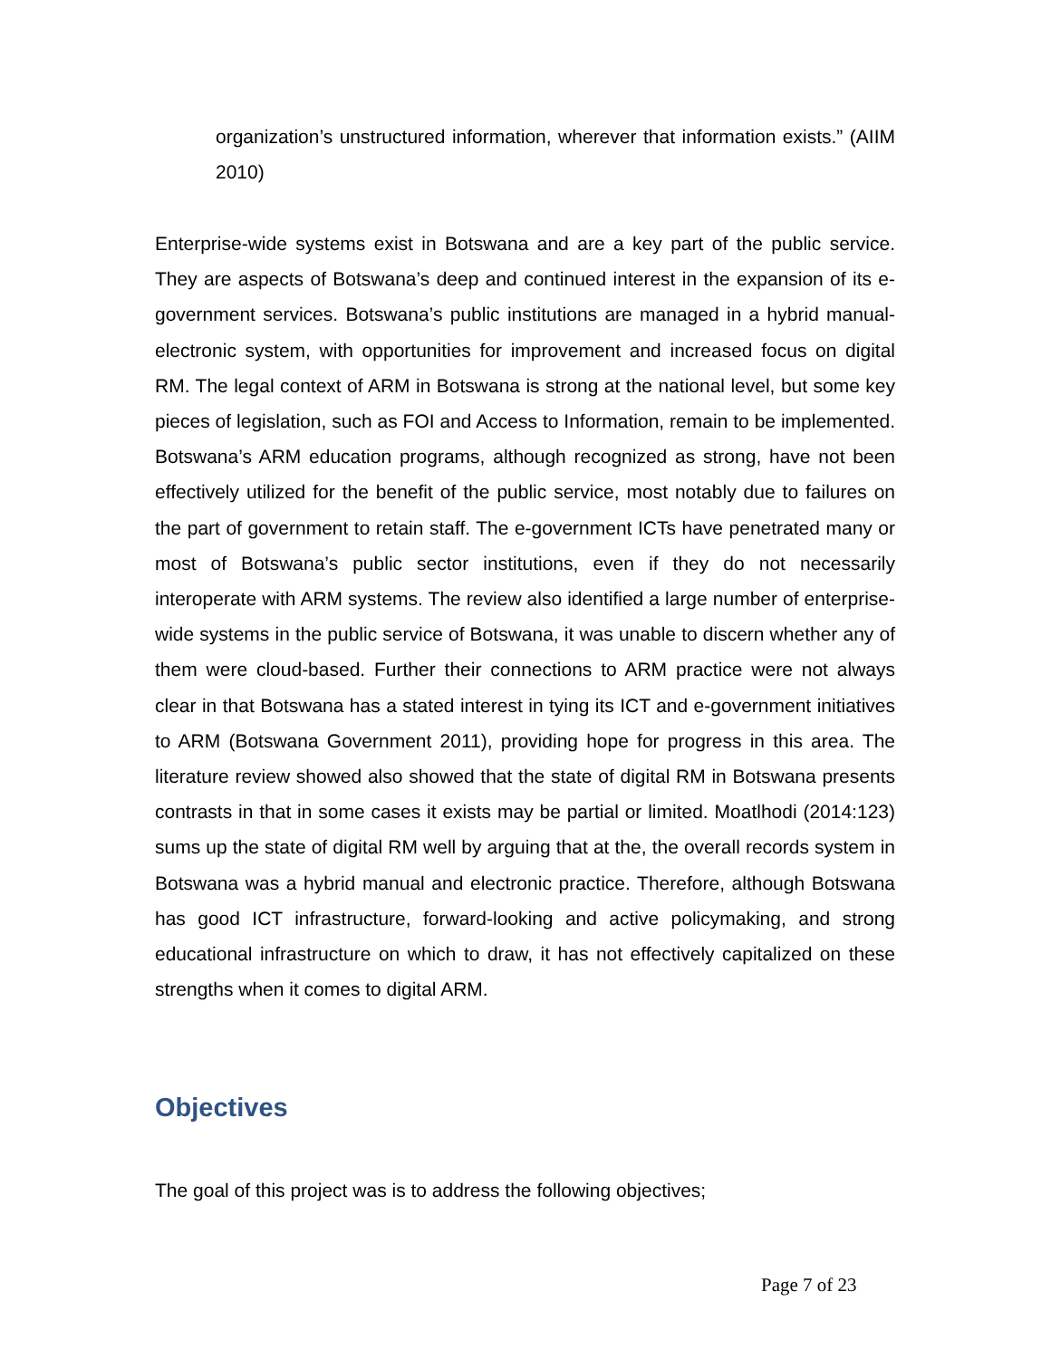organization’s unstructured information, wherever that information exists.” (AIIM 2010)
Enterprise-wide systems exist in Botswana and are a key part of the public service. They are aspects of Botswana’s deep and continued interest in the expansion of its e-government services. Botswana’s public institutions are managed in a hybrid manual-electronic system, with opportunities for improvement and increased focus on digital RM. The legal context of ARM in Botswana is strong at the national level, but some key pieces of legislation, such as FOI and Access to Information, remain to be implemented. Botswana’s ARM education programs, although recognized as strong, have not been effectively utilized for the benefit of the public service, most notably due to failures on the part of government to retain staff. The e-government ICTs have penetrated many or most of Botswana’s public sector institutions, even if they do not necessarily interoperate with ARM systems. The review also identified a large number of enterprise-wide systems in the public service of Botswana, it was unable to discern whether any of them were cloud-based. Further their connections to ARM practice were not always clear in that Botswana has a stated interest in tying its ICT and e-government initiatives to ARM (Botswana Government 2011), providing hope for progress in this area. The literature review showed also showed that the state of digital RM in Botswana presents contrasts in that in some cases it exists may be partial or limited. Moatlhodi (2014:123) sums up the state of digital RM well by arguing that at the, the overall records system in Botswana was a hybrid manual and electronic practice. Therefore, although Botswana has good ICT infrastructure, forward-looking and active policymaking, and strong educational infrastructure on which to draw, it has not effectively capitalized on these strengths when it comes to digital ARM.
Objectives
The goal of this project was is to address the following objectives;
Page 7 of 23